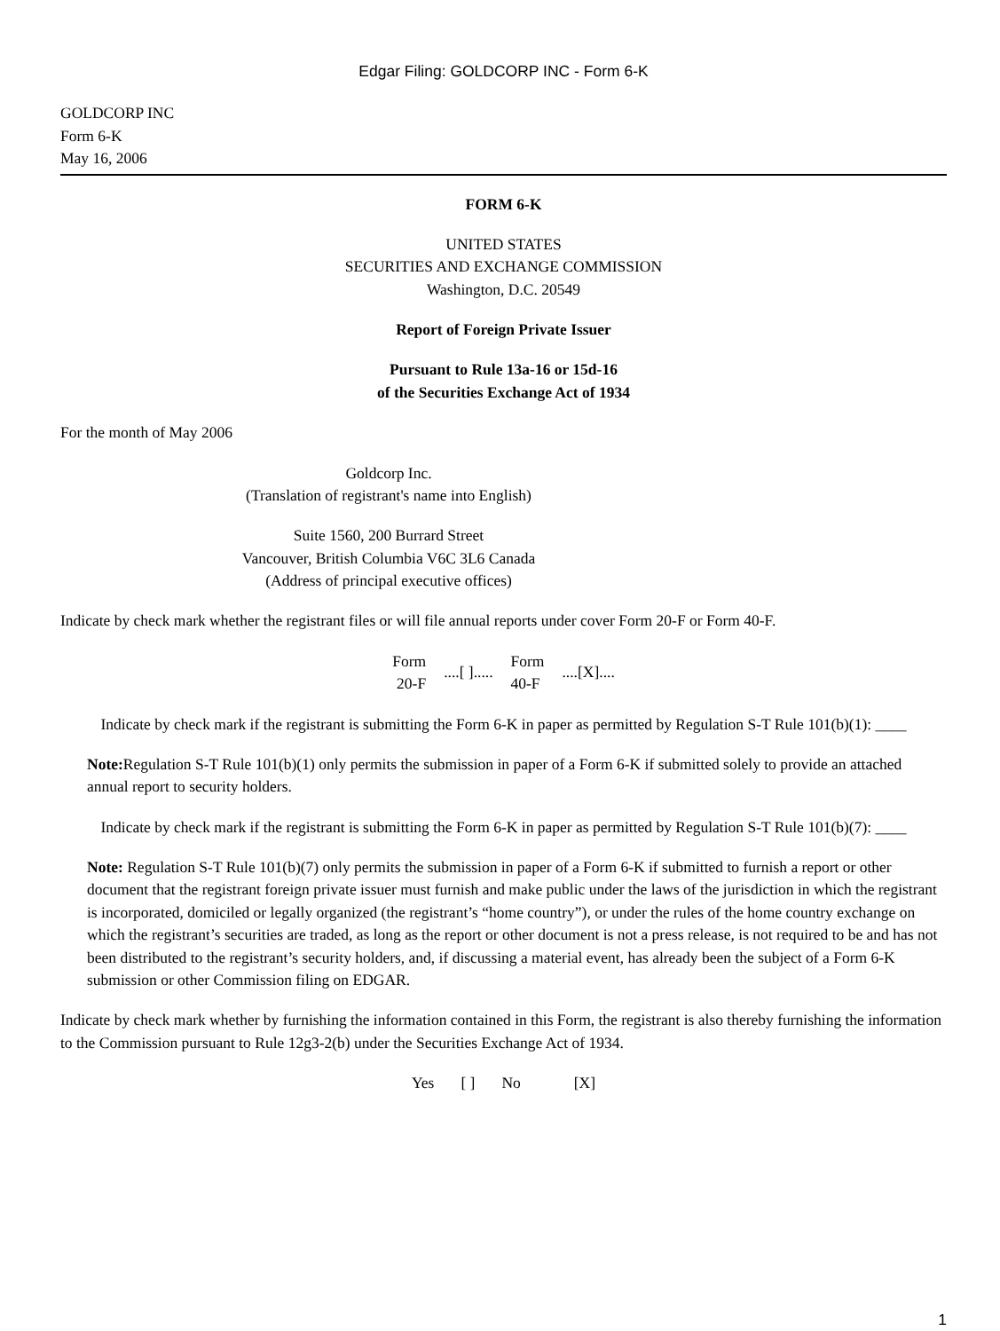Edgar Filing: GOLDCORP INC - Form 6-K
GOLDCORP INC
Form 6-K
May 16, 2006
FORM 6-K
UNITED STATES
SECURITIES AND EXCHANGE COMMISSION
Washington, D.C. 20549
Report of Foreign Private Issuer
Pursuant to Rule 13a-16 or 15d-16
of the Securities Exchange Act of 1934
For the month of May 2006
Goldcorp Inc.
(Translation of registrant's name into English)
Suite 1560, 200 Burrard Street
Vancouver, British Columbia V6C 3L6 Canada
(Address of principal executive offices)
Indicate by check mark whether the registrant files or will file annual reports under cover Form 20-F or Form 40-F.
| Form 20-F | ....[ ]..... | Form 40-F | ....[X].... |
Indicate by check mark if the registrant is submitting the Form 6-K in paper as permitted by Regulation S-T Rule 101(b)(1): ____
Note: Regulation S-T Rule 101(b)(1) only permits the submission in paper of a Form 6-K if submitted solely to provide an attached annual report to security holders.
Indicate by check mark if the registrant is submitting the Form 6-K in paper as permitted by Regulation S-T Rule 101(b)(7): ____
Note: Regulation S-T Rule 101(b)(7) only permits the submission in paper of a Form 6-K if submitted to furnish a report or other document that the registrant foreign private issuer must furnish and make public under the laws of the jurisdiction in which the registrant is incorporated, domiciled or legally organized (the registrant’s “home country”), or under the rules of the home country exchange on which the registrant’s securities are traded, as long as the report or other document is not a press release, is not required to be and has not been distributed to the registrant’s security holders, and, if discussing a material event, has already been the subject of a Form 6-K submission or other Commission filing on EDGAR.
Indicate by check mark whether by furnishing the information contained in this Form, the registrant is also thereby furnishing the information to the Commission pursuant to Rule 12g3-2(b) under the Securities Exchange Act of 1934.
| Yes | [ ] | No | [X] |
1